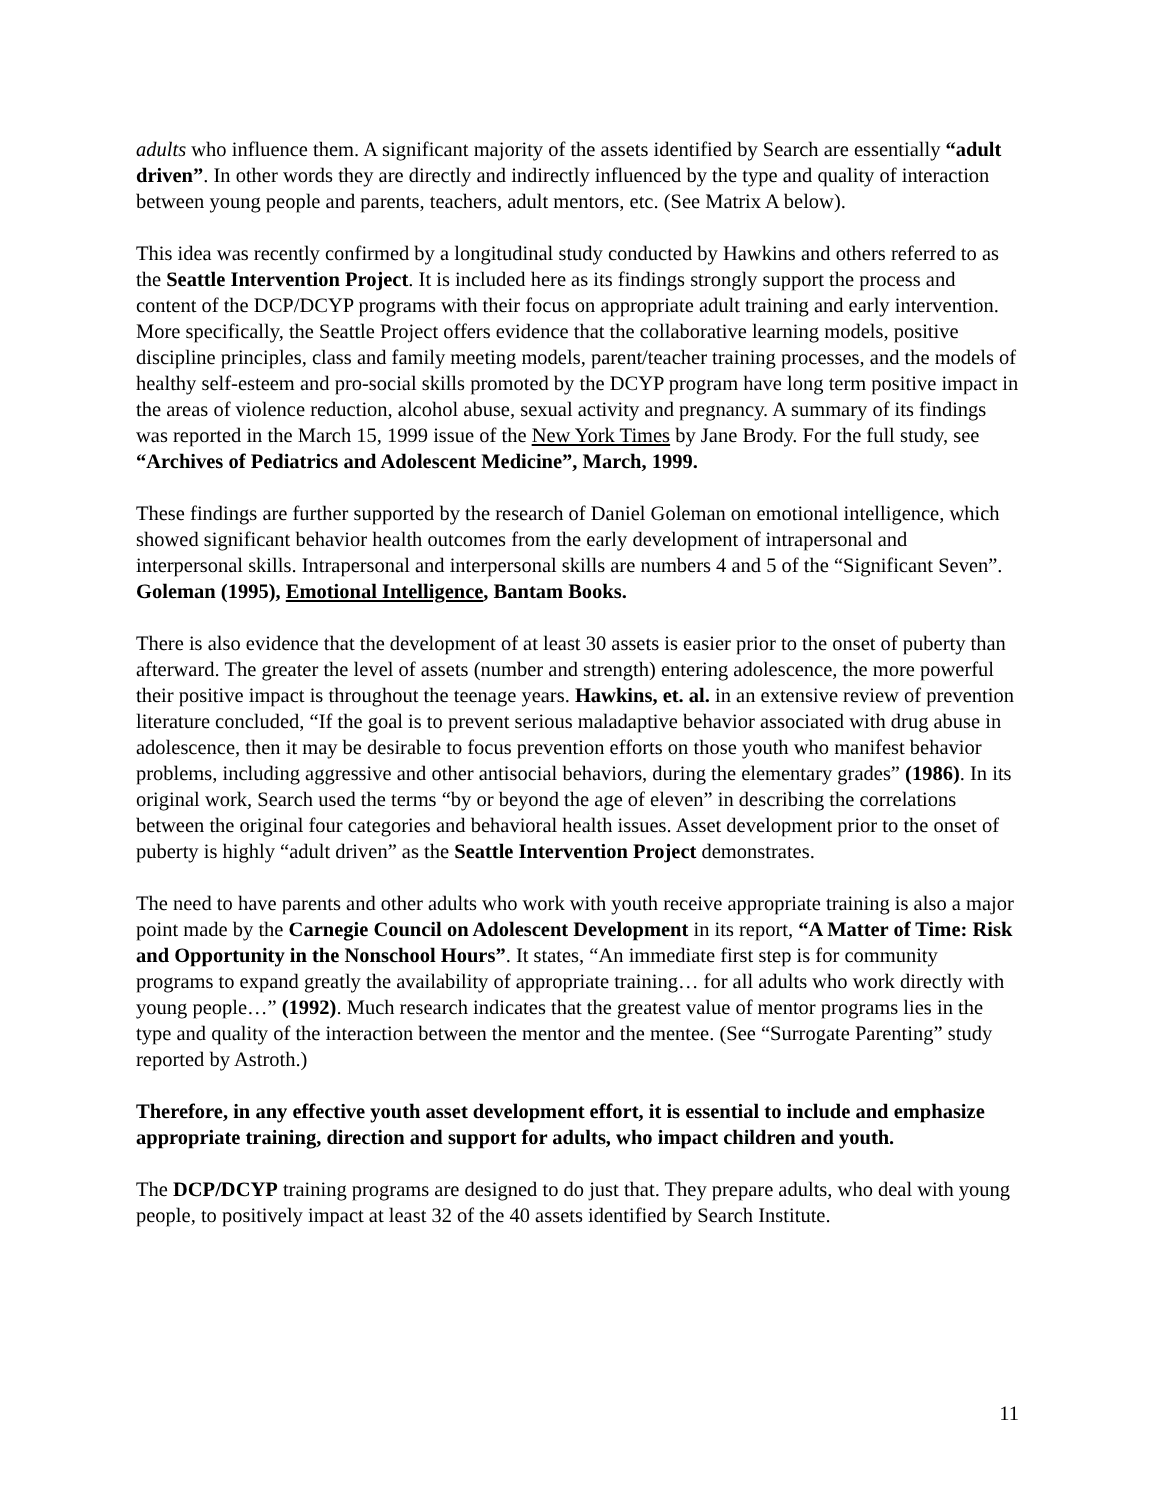adults who influence them. A significant majority of the assets identified by Search are essentially “adult driven”. In other words they are directly and indirectly influenced by the type and quality of interaction between young people and parents, teachers, adult mentors, etc. (See Matrix A below).
This idea was recently confirmed by a longitudinal study conducted by Hawkins and others referred to as the Seattle Intervention Project. It is included here as its findings strongly support the process and content of the DCP/DCYP programs with their focus on appropriate adult training and early intervention. More specifically, the Seattle Project offers evidence that the collaborative learning models, positive discipline principles, class and family meeting models, parent/teacher training processes, and the models of healthy self-esteem and pro-social skills promoted by the DCYP program have long term positive impact in the areas of violence reduction, alcohol abuse, sexual activity and pregnancy. A summary of its findings was reported in the March 15, 1999 issue of the New York Times by Jane Brody. For the full study, see “Archives of Pediatrics and Adolescent Medicine”, March, 1999.
These findings are further supported by the research of Daniel Goleman on emotional intelligence, which showed significant behavior health outcomes from the early development of intrapersonal and interpersonal skills. Intrapersonal and interpersonal skills are numbers 4 and 5 of the “Significant Seven”. Goleman (1995), Emotional Intelligence, Bantam Books.
There is also evidence that the development of at least 30 assets is easier prior to the onset of puberty than afterward. The greater the level of assets (number and strength) entering adolescence, the more powerful their positive impact is throughout the teenage years. Hawkins, et. al. in an extensive review of prevention literature concluded, “If the goal is to prevent serious maladaptive behavior associated with drug abuse in adolescence, then it may be desirable to focus prevention efforts on those youth who manifest behavior problems, including aggressive and other antisocial behaviors, during the elementary grades” (1986). In its original work, Search used the terms “by or beyond the age of eleven” in describing the correlations between the original four categories and behavioral health issues. Asset development prior to the onset of puberty is highly “adult driven” as the Seattle Intervention Project demonstrates.
The need to have parents and other adults who work with youth receive appropriate training is also a major point made by the Carnegie Council on Adolescent Development in its report, “A Matter of Time: Risk and Opportunity in the Nonschool Hours”. It states, “An immediate first step is for community programs to expand greatly the availability of appropriate training… for all adults who work directly with young people…” (1992). Much research indicates that the greatest value of mentor programs lies in the type and quality of the interaction between the mentor and the mentee. (See “Surrogate Parenting” study reported by Astroth.)
Therefore, in any effective youth asset development effort, it is essential to include and emphasize appropriate training, direction and support for adults, who impact children and youth.
The DCP/DCYP training programs are designed to do just that. They prepare adults, who deal with young people, to positively impact at least 32 of the 40 assets identified by Search Institute.
11